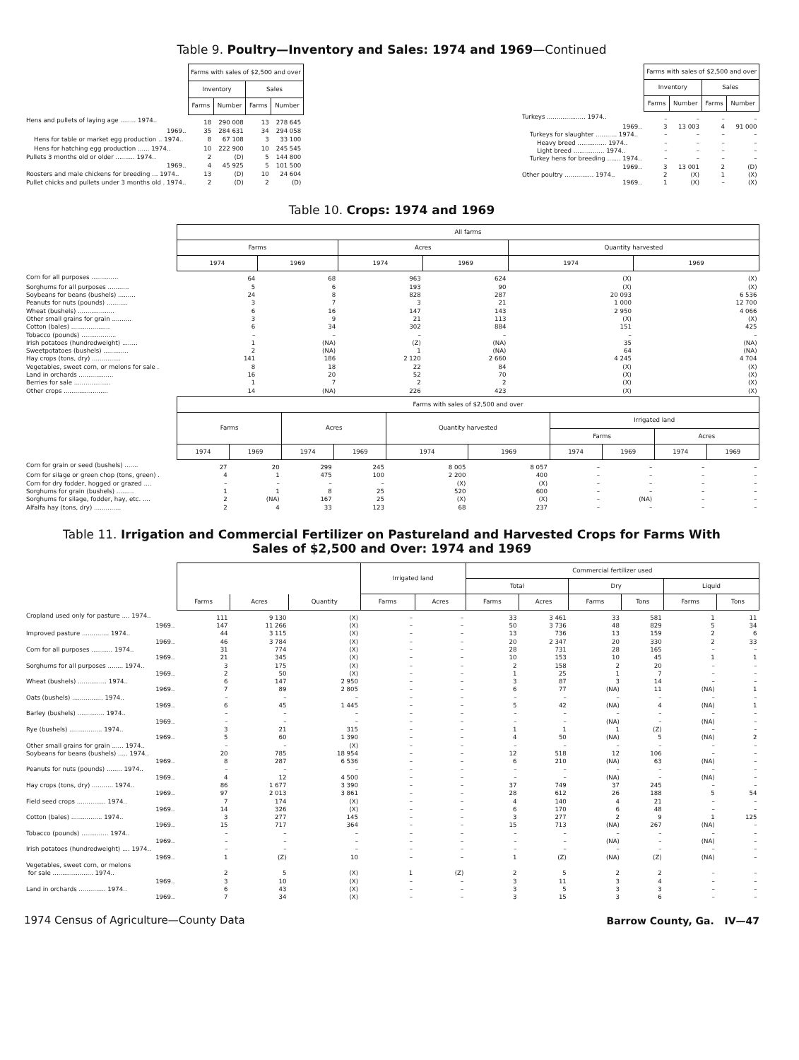Table 9. Poultry—Inventory and Sales: 1974 and 1969—Continued
| | Farms with sales of $2,500 and over | | | |
| | Inventory | | Sales | |
| | Farms | Number | Farms | Number |
| Hens and pullets of laying age ........ 1974.. | 18 | 290 008 | 13 | 278 645 |
| 1969.. | 35 | 284 631 | 34 | 294 058 |
| Hens for table or market egg production .. 1974.. | 8 | 67 108 | 3 | 33 100 |
| Hens for hatching egg production ...... 1974.. | 10 | 222 900 | 10 | 245 545 |
| Pullets 3 months old or older .......... 1974.. | 2 | (D) | 5 | 144 800 |
| 1969.. | 4 | 45 925 | 5 | 101 500 |
| Roosters and male chickens for breeding ... 1974.. | 13 | (D) | 10 | 24 604 |
| Pullet chicks and pullets under 3 months old . 1974.. | 2 | (D) | 2 | (D) |
| | Farms with sales of $2,500 and over | | | |
| | Inventory | | Sales | |
| | Farms | Number | Farms | Number |
| Turkeys .................... 1974.. | – | – | – | – |
| 1969.. | 3 | 13 003 | 4 | 91 000 |
| Turkeys for slaughter ........... 1974.. | – | – | – | – |
| Heavy breed ............... 1974.. | – | – | – | – |
| Light breed ................ 1974.. | – | – | – | – |
| Turkey hens for breeding ....... 1974.. | – | – | – | – |
| 1969.. | 3 | 13 001 | 2 | (D) |
| Other poultry ............... 1974.. | 2 | (X) | 1 | (X) |
| 1969.. | 1 | (X) | – | (X) |
Table 10. Crops: 1974 and 1969
| | All farms | | | | | |
| | Farms | | Acres | | Quantity harvested | |
| | 1974 | 1969 | 1974 | 1969 | 1974 | 1969 |
| Corn for all purposes .............. | 64 | 68 | 963 | 624 | (X) | (X) |
| Sorghums for all purposes ........... | 5 | 6 | 193 | 90 | (X) | (X) |
| Soybeans for beans (bushels) ......... | 24 | 8 | 828 | 287 | 20 093 | 6 536 |
| Peanuts for nuts (pounds) ........... | 3 | 7 | 3 | 21 | 1 000 | 12 700 |
| Wheat (bushels) ................... | 6 | 16 | 147 | 143 | 2 950 | 4 066 |
| Other small grains for grain .......... | 3 | 9 | 21 | 113 | (X) | (X) |
| Cotton (bales) .................... | 6 | 34 | 302 | 884 | 151 | 425 |
| Tobacco (pounds) .................. | – | – | – | – | – | – |
| Irish potatoes (hundredweight) ........ | 1 | (NA) | (Z) | (NA) | 35 | (NA) |
| Sweetpotatoes (bushels) ............. | 2 | (NA) | 1 | (NA) | 64 | (NA) |
| Hay crops (tons, dry) ............... | 141 | 186 | 2 120 | 2 660 | 4 245 | 4 704 |
| Vegetables, sweet corn, or melons for sale . | 8 | 18 | 22 | 84 | (X) | (X) |
| Land in orchards .................. | 16 | 20 | 52 | 70 | (X) | (X) |
| Berries for sale ................... | 1 | 7 | 2 | 2 | (X) | (X) |
| Other crops ....................... | 14 | (NA) | 226 | 423 | (X) | (X) |
| | Farms with sales of $2,500 and over | | | | | | | | | |
| | Farms | | Acres | | Quantity harvested | | Irrigated land | | | |
| | | | | | | | Farms | | Acres | |
| | 1974 | 1969 | 1974 | 1969 | 1974 | 1969 | 1974 | 1969 | 1974 | 1969 |
| Corn for grain or seed (bushels) ....... | 27 | 20 | 299 | 245 | 8 005 | 8 057 | – | – | – | – |
| Corn for silage or green chop (tons, green) . | 4 | 1 | 475 | 100 | 2 200 | 400 | – | – | – | – |
| Corn for dry fodder, hogged or grazed .... | – | – | – | – | (X) | (X) | – | – | – | – |
| Sorghums for grain (bushels) ......... | 1 | 1 | 8 | 25 | 520 | 600 | – | – | – | – |
| Sorghums for silage, fodder, hay, etc. .... | 2 | (NA) | 167 | 25 | (X) | (X) | – | (NA) | – | – |
| Alfalfa hay (tons, dry) .............. | 2 | 4 | 33 | 123 | 68 | 237 | – | – | – | – |
Table 11. Irrigation and Commercial Fertilizer on Pastureland and Harvested Crops for Farms With
Sales of $2,500 and Over: 1974 and 1969
| | | | | Irrigated land | | Commercial fertilizer used | | | | | |
| | | | | | | Total | | Dry | | Liquid | |
| | Farms | Acres | Quantity | Farms | Acres | Farms | Acres | Farms | Tons | Farms | Tons |
| Cropland used only for pasture .... 1974.. | 111 | 9 130 | (X) | – | – | 33 | 3 461 | 33 | 581 | 1 | 11 |
| 1969.. | 147 | 11 266 | (X) | – | – | 50 | 3 736 | 48 | 829 | 5 | 34 |
| Improved pasture .............. 1974.. | 44 | 3 115 | (X) | – | – | 13 | 736 | 13 | 159 | 2 | 6 |
| 1969.. | 46 | 3 784 | (X) | – | – | 20 | 2 347 | 20 | 330 | 2 | 33 |
| Corn for all purposes ........... 1974.. | 31 | 774 | (X) | – | – | 28 | 731 | 28 | 165 | – | – |
| 1969.. | 21 | 345 | (X) | – | – | 10 | 153 | 10 | 45 | 1 | 1 |
| Sorghums for all purposes ........ 1974.. | 3 | 175 | (X) | – | – | 2 | 158 | 2 | 20 | – | – |
| 1969.. | 2 | 50 | (X) | – | – | 1 | 25 | 1 | 7 | – | – |
| Wheat (bushels) ............... 1974.. | 6 | 147 | 2 950 | – | – | 3 | 87 | 3 | 14 | – | – |
| 1969.. | 7 | 89 | 2 805 | – | – | 6 | 77 | (NA) | 11 | (NA) | 1 |
| Oats (bushels) ................ 1974.. | – | – | – | – | – | – | – | – | – | – | – |
| 1969.. | 6 | 45 | 1 445 | – | – | 5 | 42 | (NA) | 4 | (NA) | 1 |
| Barley (bushels) .............. 1974.. | – | – | – | – | – | – | – | – | – | – | – |
| 1969.. | – | – | – | – | – | – | – | (NA) | – | (NA) | – |
| Rye (bushels) ................. 1974.. | 3 | 21 | 315 | – | – | 1 | 1 | 1 | (Z) | – | – |
| 1969.. | 5 | 60 | 1 390 | – | – | 4 | 50 | (NA) | 5 | (NA) | 2 |
| Other small grains for grain ...... 1974.. | – | – | (X) | – | – | – | – | – | – | – | – |
| Soybeans for beans (bushels) ..... 1974.. | 20 | 785 | 18 954 | – | – | 12 | 518 | 12 | 106 | – | – |
| 1969.. | 8 | 287 | 6 536 | – | – | 6 | 210 | (NA) | 63 | (NA) | – |
| Peanuts for nuts (pounds) ........ 1974.. | – | – | – | – | – | – | – | – | – | – | – |
| 1969.. | 4 | 12 | 4 500 | – | – | – | – | (NA) | – | (NA) | – |
| Hay crops (tons, dry) ........... 1974.. | 86 | 1 677 | 3 390 | – | – | 37 | 749 | 37 | 245 | – | – |
| 1969.. | 97 | 2 013 | 3 861 | – | – | 28 | 612 | 26 | 188 | 5 | 54 |
| Field seed crops ............... 1974.. | 7 | 174 | (X) | – | – | 4 | 140 | 4 | 21 | – | – |
| 1969.. | 14 | 326 | (X) | – | – | 6 | 170 | 6 | 48 | – | – |
| Cotton (bales) ................ 1974.. | 3 | 277 | 145 | – | – | 3 | 277 | 2 | 9 | 1 | 125 |
| 1969.. | 15 | 717 | 364 | – | – | 15 | 713 | (NA) | 267 | (NA) | – |
| Tobacco (pounds) .............. 1974.. | – | – | – | – | – | – | – | – | – | – | – |
| 1969.. | – | – | – | – | – | – | – | (NA) | – | (NA) | – |
| Irish potatoes (hundredweight) .... 1974.. | – | – | – | – | – | – | – | – | – | – | – |
| 1969.. | 1 | (Z) | 10 | – | – | 1 | (Z) | (NA) | (Z) | (NA) | – |
| Vegetables, sweet corn, or melons for sale ..................... 1974.. | 2 | 5 | (X) | 1 | (Z) | 2 | 5 | 2 | 2 | – | – |
| 1969.. | 3 | 10 | (X) | – | – | 3 | 11 | 3 | 4 | – | – |
| Land in orchards .............. 1974.. | 6 | 43 | (X) | – | – | 3 | 5 | 3 | 3 | – | – |
| 1969.. | 7 | 34 | (X) | – | – | 3 | 15 | 3 | 6 | – | – |
1974 Census of Agriculture—County Data Barrow County, Ga. IV—47